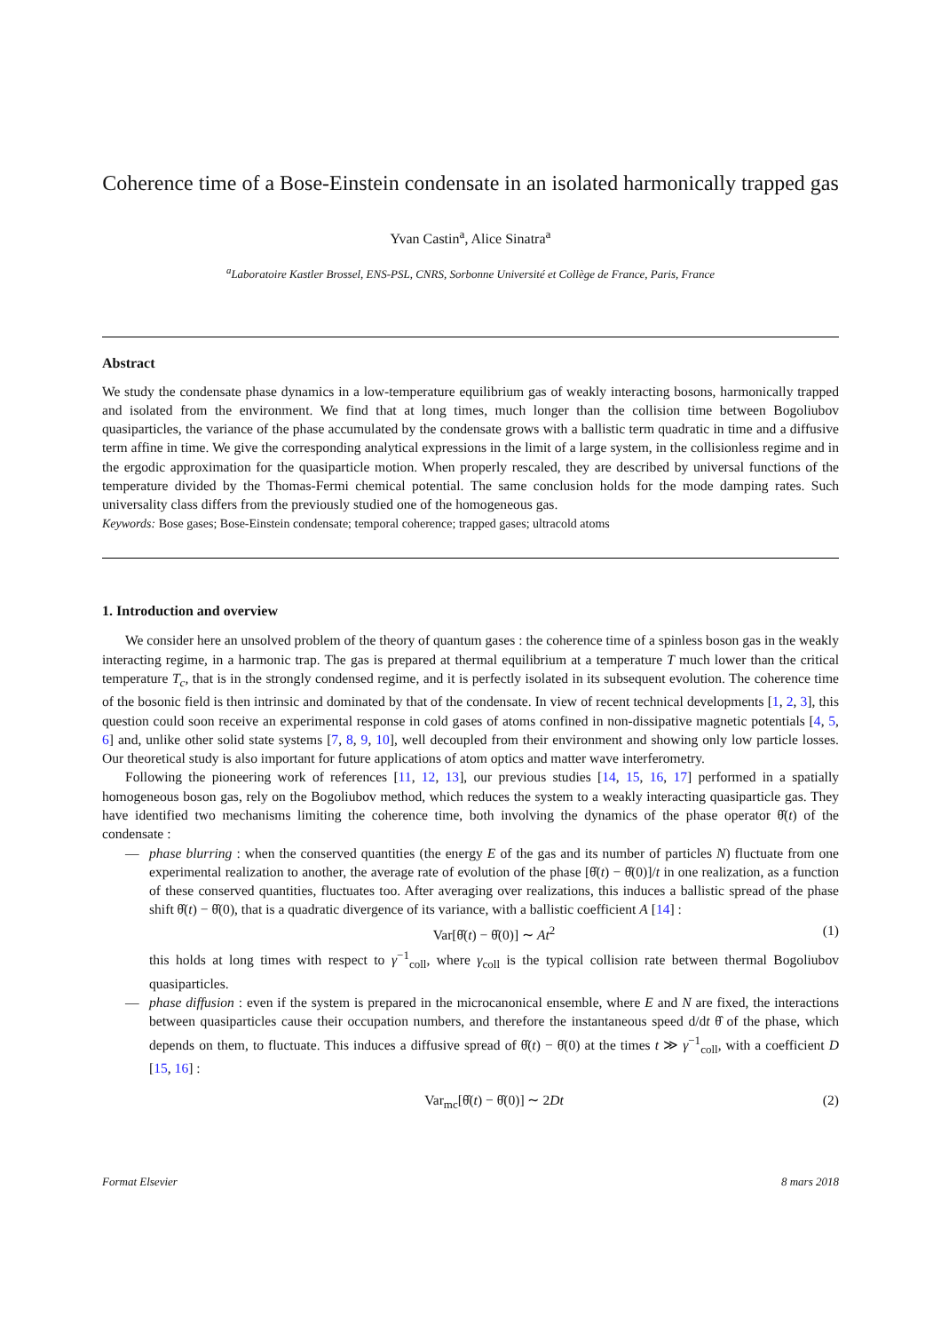Coherence time of a Bose-Einstein condensate in an isolated harmonically trapped gas
Yvan Castin<sup>a</sup>, Alice Sinatra<sup>a</sup>
<sup>a</sup> Laboratoire Kastler Brossel, ENS-PSL, CNRS, Sorbonne Université et Collège de France, Paris, France
Abstract
We study the condensate phase dynamics in a low-temperature equilibrium gas of weakly interacting bosons, harmonically trapped and isolated from the environment. We find that at long times, much longer than the collision time between Bogoliubov quasiparticles, the variance of the phase accumulated by the condensate grows with a ballistic term quadratic in time and a diffusive term affine in time. We give the corresponding analytical expressions in the limit of a large system, in the collisionless regime and in the ergodic approximation for the quasiparticle motion. When properly rescaled, they are described by universal functions of the temperature divided by the Thomas-Fermi chemical potential. The same conclusion holds for the mode damping rates. Such universality class differs from the previously studied one of the homogeneous gas.
Keywords: Bose gases; Bose-Einstein condensate; temporal coherence; trapped gases; ultracold atoms
1. Introduction and overview
We consider here an unsolved problem of the theory of quantum gases : the coherence time of a spinless boson gas in the weakly interacting regime, in a harmonic trap. The gas is prepared at thermal equilibrium at a temperature T much lower than the critical temperature T<sub>c</sub>, that is in the strongly condensed regime, and it is perfectly isolated in its subsequent evolution. The coherence time of the bosonic field is then intrinsic and dominated by that of the condensate. In view of recent technical developments [1, 2, 3], this question could soon receive an experimental response in cold gases of atoms confined in non-dissipative magnetic potentials [4, 5, 6] and, unlike other solid state systems [7, 8, 9, 10], well decoupled from their environment and showing only low particle losses. Our theoretical study is also important for future applications of atom optics and matter wave interferometry.
Following the pioneering work of references [11, 12, 13], our previous studies [14, 15, 16, 17] performed in a spatially homogeneous boson gas, rely on the Bogoliubov method, which reduces the system to a weakly interacting quasiparticle gas. They have identified two mechanisms limiting the coherence time, both involving the dynamics of the phase operator θ̂(t) of the condensate :
— phase blurring : when the conserved quantities (the energy E of the gas and its number of particles N) fluctuate from one experimental realization to another, the average rate of evolution of the phase [θ̂(t) − θ̂(0)]/t in one realization, as a function of these conserved quantities, fluctuates too. After averaging over realizations, this induces a ballistic spread of the phase shift θ̂(t) − θ̂(0), that is a quadratic divergence of its variance, with a ballistic coefficient A [14] :
Var[θ̂(t) − θ̂(0)] ∼ At<sup>2</sup> (1)
this holds at long times with respect to γ<sup>−1</sup><sub>coll</sub>, where γ<sub>coll</sub> is the typical collision rate between thermal Bogoliubov quasiparticles.
— phase diffusion : even if the system is prepared in the microcanonical ensemble, where E and N are fixed, the interactions between quasiparticles cause their occupation numbers, and therefore the instantaneous speed d/dt θ̂ of the phase, which depends on them, to fluctuate. This induces a diffusive spread of θ̂(t) − θ̂(0) at the times t ≫ γ<sup>−1</sup><sub>coll</sub>, with a coefficient D [15, 16] :
Var<sub>mc</sub>[θ̂(t) − θ̂(0)] ∼ 2Dt (2)
Format Elsevier 8 mars 2018